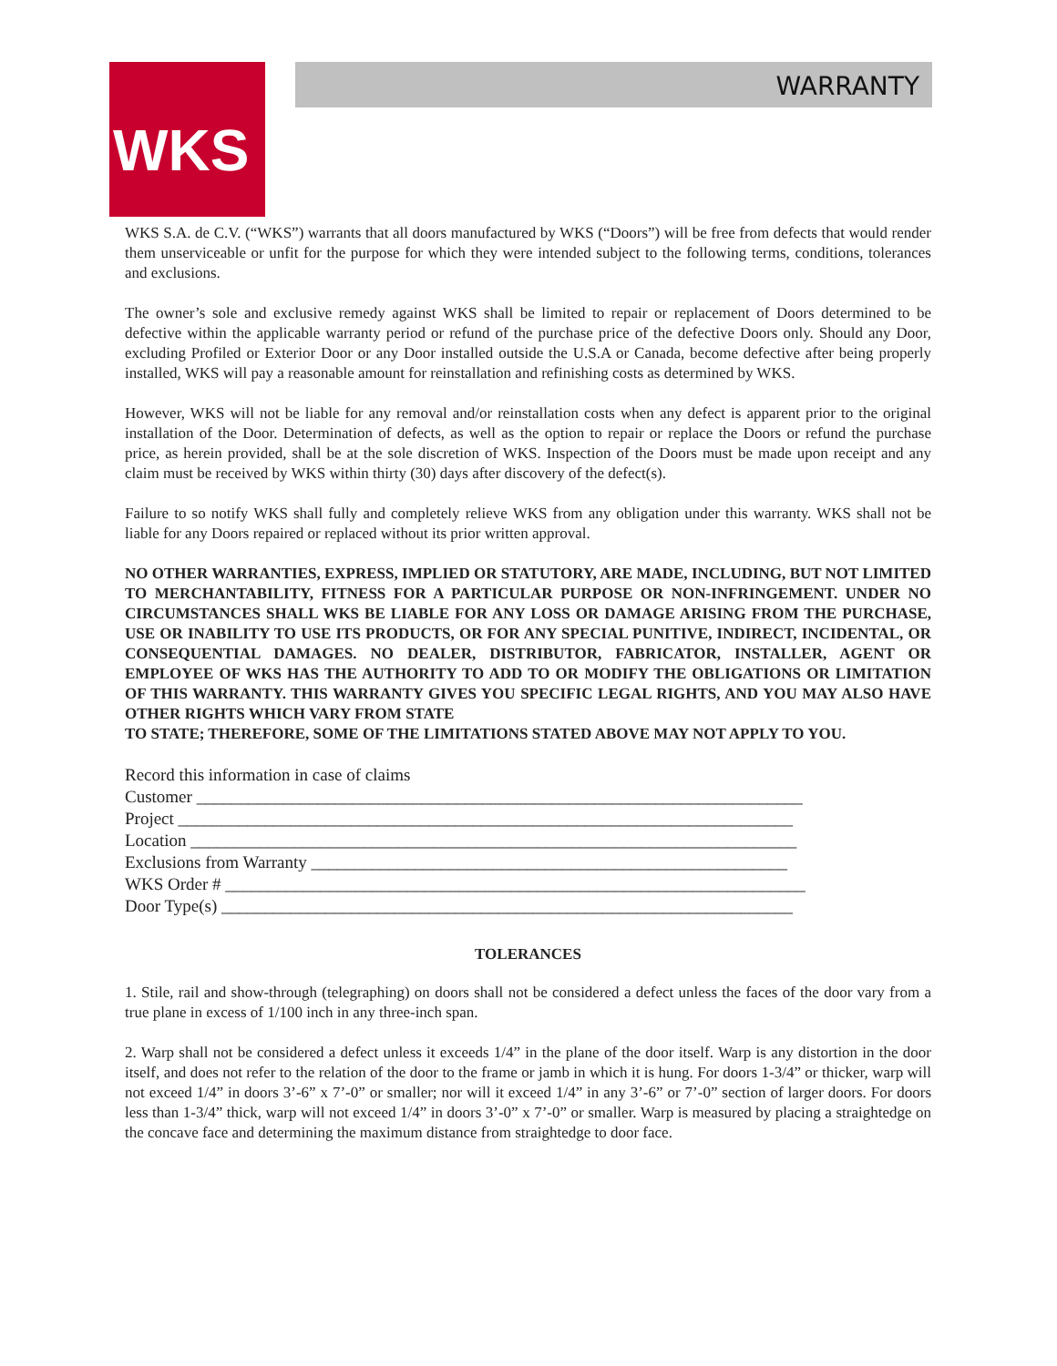WKS WARRANTY
WKS S.A. de C.V. (“WKS”) warrants that all doors manufactured by WKS (“Doors”) will be free from defects that would render them unserviceable or unfit for the purpose for which they were intended subject to the following terms, conditions, tolerances and exclusions.
The owner’s sole and exclusive remedy against WKS shall be limited to repair or replacement of Doors determined to be defective within the applicable warranty period or refund of the purchase price of the defective Doors only. Should any Door, excluding Profiled or Exterior Door or any Door installed outside the U.S.A or Canada, become defective after being properly installed, WKS will pay a reasonable amount for reinstallation and refinishing costs as determined by WKS.
However, WKS will not be liable for any removal and/or reinstallation costs when any defect is apparent prior to the original installation of the Door. Determination of defects, as well as the option to repair or replace the Doors or refund the purchase price, as herein provided, shall be at the sole discretion of WKS. Inspection of the Doors must be made upon receipt and any claim must be received by WKS within thirty (30) days after discovery of the defect(s).
Failure to so notify WKS shall fully and completely relieve WKS from any obligation under this warranty. WKS shall not be liable for any Doors repaired or replaced without its prior written approval.
NO OTHER WARRANTIES, EXPRESS, IMPLIED OR STATUTORY, ARE MADE, INCLUDING, BUT NOT LIMITED TO MERCHANTABILITY, FITNESS FOR A PARTICULAR PURPOSE OR NON-INFRINGEMENT. UNDER NO CIRCUMSTANCES SHALL WKS BE LIABLE FOR ANY LOSS OR DAMAGE ARISING FROM THE PURCHASE, USE OR INABILITY TO USE ITS PRODUCTS, OR FOR ANY SPECIAL PUNITIVE, INDIRECT, INCIDENTAL, OR CONSEQUENTIAL DAMAGES. NO DEALER, DISTRIBUTOR, FABRICATOR, INSTALLER, AGENT OR EMPLOYEE OF WKS HAS THE AUTHORITY TO ADD TO OR MODIFY THE OBLIGATIONS OR LIMITATION OF THIS WARRANTY. THIS WARRANTY GIVES YOU SPECIFIC LEGAL RIGHTS, AND YOU MAY ALSO HAVE OTHER RIGHTS WHICH VARY FROM STATE
TO STATE; THEREFORE, SOME OF THE LIMITATIONS STATED ABOVE MAY NOT APPLY TO YOU.
Record this information in case of claims
Customer ______________________________________________________________________
Project _______________________________________________________________________
Location ______________________________________________________________________
Exclusions from Warranty _______________________________________________________
WKS Order # ___________________________________________________________________
Door Type(s) __________________________________________________________________
TOLERANCES
1. Stile, rail and show-through (telegraphing) on doors shall not be considered a defect unless the faces of the door vary from a true plane in excess of 1/100 inch in any three-inch span.
2. Warp shall not be considered a defect unless it exceeds 1/4” in the plane of the door itself. Warp is any distortion in the door itself, and does not refer to the relation of the door to the frame or jamb in which it is hung. For doors 1-3/4” or thicker, warp will not exceed 1/4” in doors 3’-6” x 7’-0” or smaller; nor will it exceed 1/4” in any 3’-6” or 7’-0” section of larger doors. For doors less than 1-3/4” thick, warp will not exceed 1/4” in doors 3’-0” x 7’-0” or smaller. Warp is measured by placing a straightedge on the concave face and determining the maximum distance from straightedge to door face.